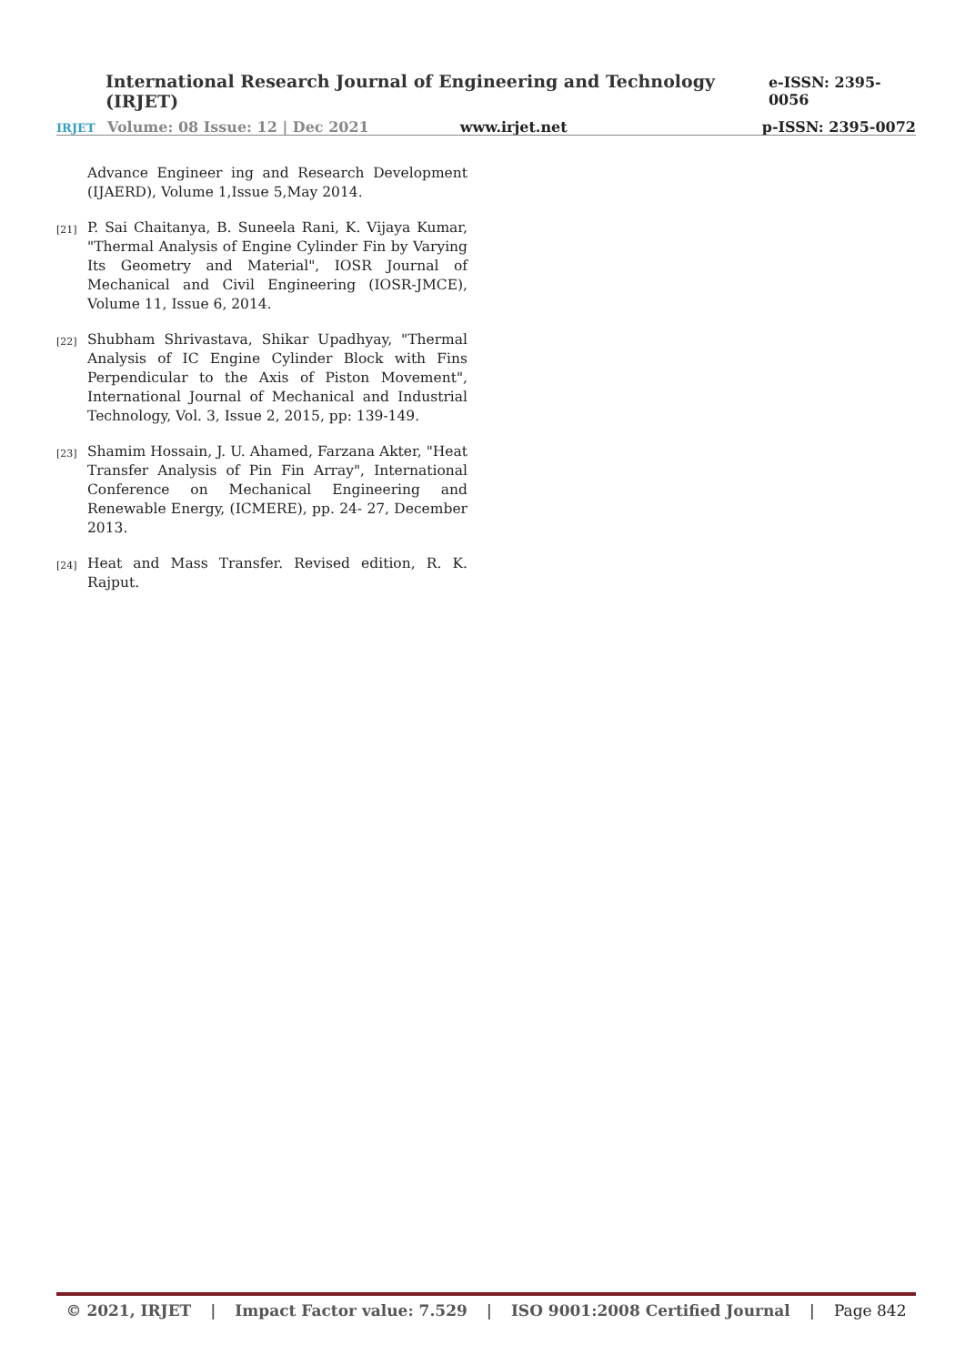International Research Journal of Engineering and Technology (IRJET) e-ISSN: 2395-0056
IRJET Volume: 08 Issue: 12 | Dec 2021 www.irjet.net p-ISSN: 2395-0072
Advance Engineer ing and Research Development (IJAERD), Volume 1,Issue 5,May 2014.
[21] P. Sai Chaitanya, B. Suneela Rani, K. Vijaya Kumar, "Thermal Analysis of Engine Cylinder Fin by Varying Its Geometry and Material", IOSR Journal of Mechanical and Civil Engineering (IOSR-JMCE), Volume 11, Issue 6, 2014.
[22] Shubham Shrivastava, Shikar Upadhyay, "Thermal Analysis of IC Engine Cylinder Block with Fins Perpendicular to the Axis of Piston Movement", International Journal of Mechanical and Industrial Technology, Vol. 3, Issue 2, 2015, pp: 139-149.
[23] Shamim Hossain, J. U. Ahamed, Farzana Akter, "Heat Transfer Analysis of Pin Fin Array", International Conference on Mechanical Engineering and Renewable Energy, (ICMERE), pp. 24- 27, December 2013.
[24] Heat and Mass Transfer. Revised edition, R. K. Rajput.
© 2021, IRJET | Impact Factor value: 7.529 | ISO 9001:2008 Certified Journal | Page 842